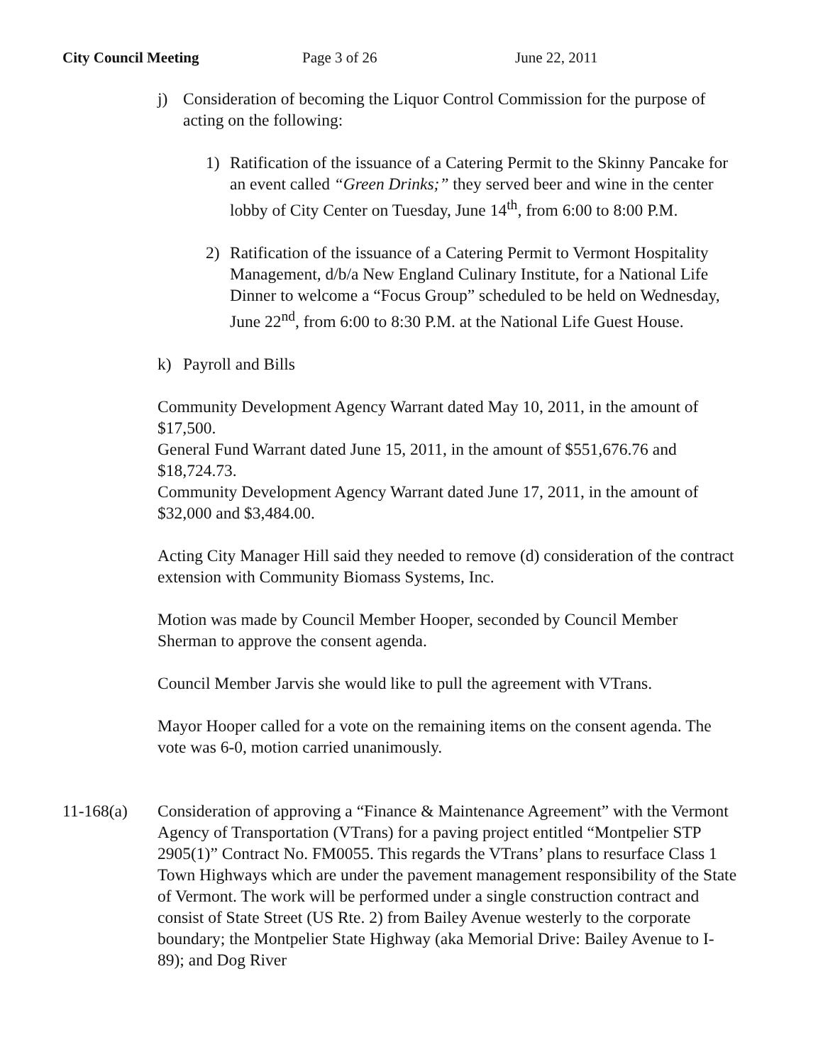City Council Meeting Page 3 of 26 June 22, 2011
j) Consideration of becoming the Liquor Control Commission for the purpose of acting on the following:
1) Ratification of the issuance of a Catering Permit to the Skinny Pancake for an event called “Green Drinks;” they served beer and wine in the center lobby of City Center on Tuesday, June 14<sup>th</sup>, from 6:00 to 8:00 P.M.
2) Ratification of the issuance of a Catering Permit to Vermont Hospitality Management, d/b/a New England Culinary Institute, for a National Life Dinner to welcome a “Focus Group” scheduled to be held on Wednesday, June 22<sup>nd</sup>, from 6:00 to 8:30 P.M. at the National Life Guest House.
k) Payroll and Bills
Community Development Agency Warrant dated May 10, 2011, in the amount of $17,500.
General Fund Warrant dated June 15, 2011, in the amount of $551,676.76 and $18,724.73.
Community Development Agency Warrant dated June 17, 2011, in the amount of $32,000 and $3,484.00.
Acting City Manager Hill said they needed to remove (d) consideration of the contract extension with Community Biomass Systems, Inc.
Motion was made by Council Member Hooper, seconded by Council Member Sherman to approve the consent agenda.
Council Member Jarvis she would like to pull the agreement with VTrans.
Mayor Hooper called for a vote on the remaining items on the consent agenda. The vote was 6-0, motion carried unanimously.
11-168(a) Consideration of approving a “Finance & Maintenance Agreement” with the Vermont Agency of Transportation (VTrans) for a paving project entitled “Montpelier STP 2905(1)” Contract No. FM0055. This regards the VTrans’ plans to resurface Class 1 Town Highways which are under the pavement management responsibility of the State of Vermont. The work will be performed under a single construction contract and consist of State Street (US Rte. 2) from Bailey Avenue westerly to the corporate boundary; the Montpelier State Highway (aka Memorial Drive: Bailey Avenue to I-89); and Dog River